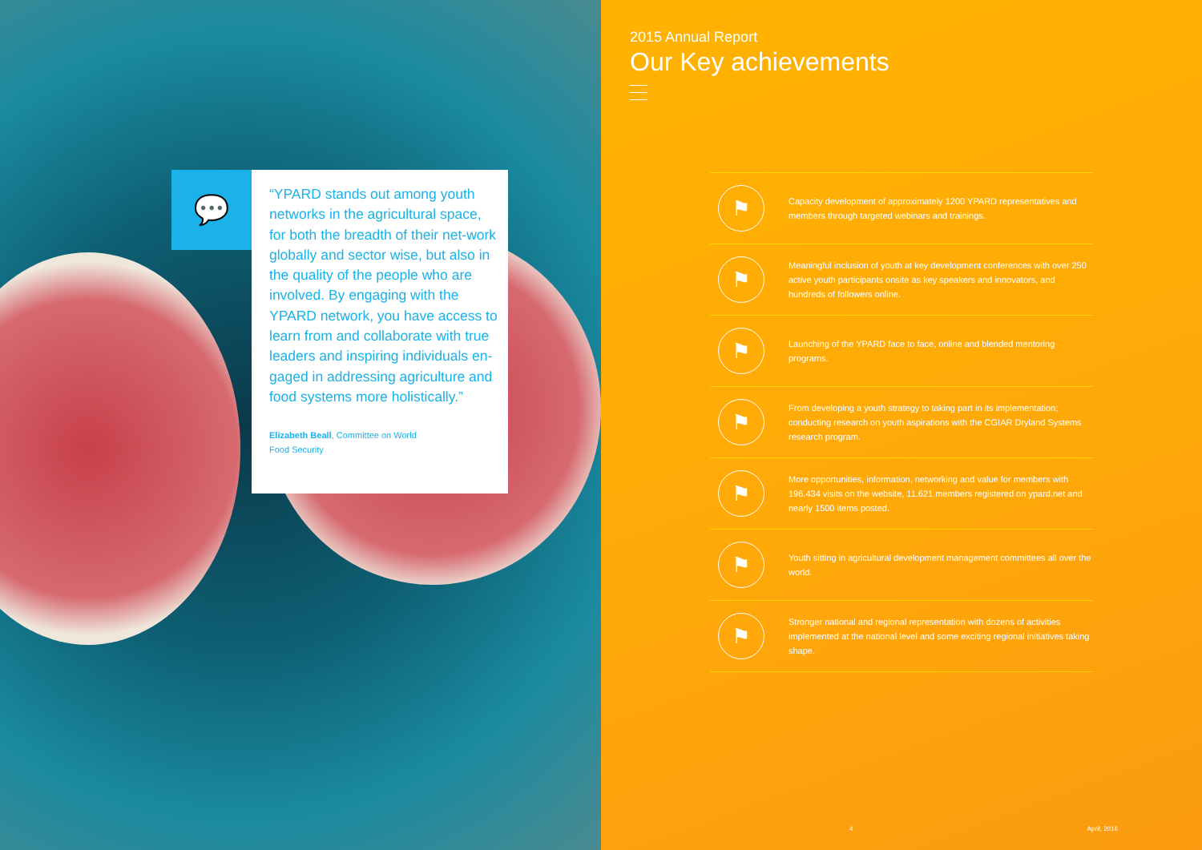💬
“YPARD stands out among youth networks in the agricultural space, for both the breadth of their net-work globally and sector wise, but also in the quality of the people who are involved. By engaging with the YPARD network, you have access to learn from and collaborate with true leaders and inspiring individuals en-gaged in addressing agriculture and food systems more holistically.”
Elizabeth Beall, Committee on World
Food Security
2015 Annual Report
Our Key achievements
⚑
Capacity development of approximately 1200 YPARD representatives and members through targeted webinars and trainings.
⚑
Meaningful inclusion of youth at key development conferences with over 250 active youth participants onsite as key speakers and innovators, and hundreds of followers online.
⚑
Launching of the YPARD face to face, online and blended mentoring programs.
⚑
From developing a youth strategy to taking part in its implementation; conducting research on youth aspirations with the CGIAR Dryland Systems research program.
⚑
More opportunities, information, networking and value for members with 196.434 visits on the website, 11.621 members registered on ypard.net and nearly 1500 items posted.
⚑
Youth sitting in agricultural development management committees all over the world.
⚑
Stronger national and regional representation with dozens of activities implemented at the national level and some exciting regional initiatives taking shape.
4 April, 2016